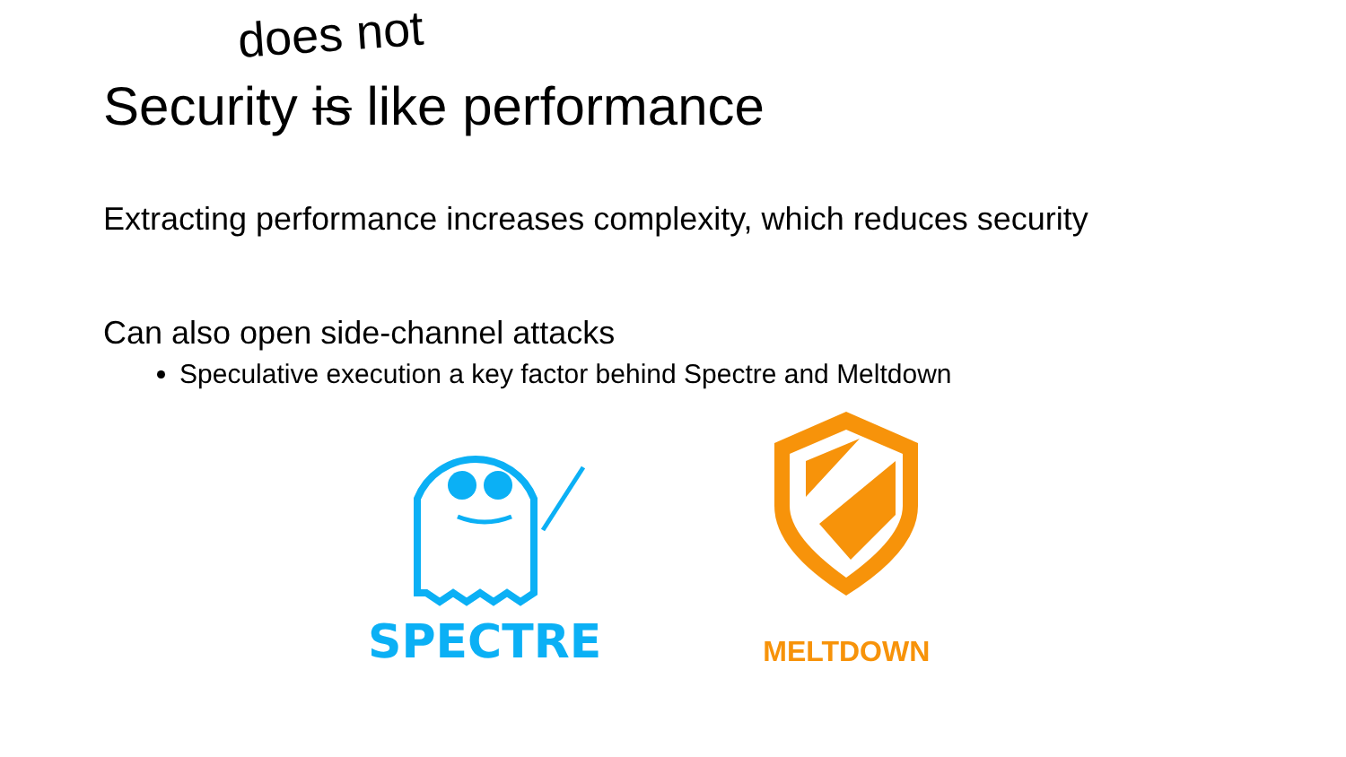does not
Security is like performance
Extracting performance increases complexity, which reduces security
Can also open side-channel attacks
Speculative execution a key factor behind Spectre and Meltdown
SPECTRE
MELTDOWN